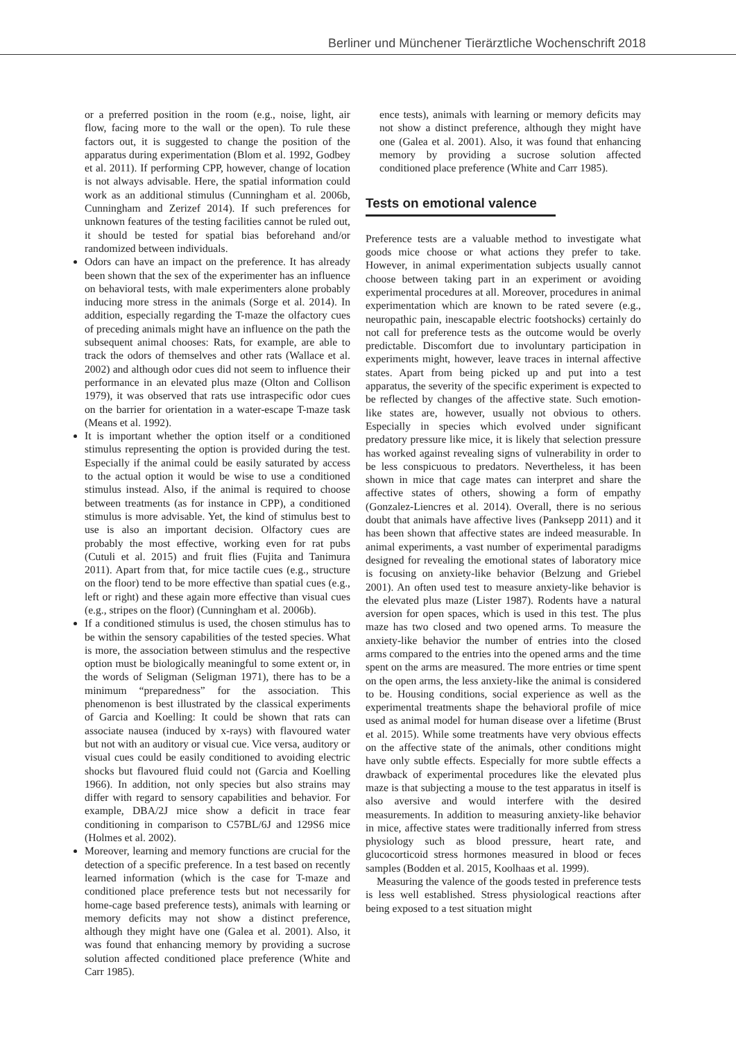Berliner und Münchener Tierärztliche Wochenschrift 2018
or a preferred position in the room (e.g., noise, light, air flow, facing more to the wall or the open). To rule these factors out, it is suggested to change the position of the apparatus during experimentation (Blom et al. 1992, Godbey et al. 2011). If performing CPP, however, change of location is not always advisable. Here, the spatial information could work as an additional stimulus (Cunningham et al. 2006b, Cunningham and Zerizef 2014). If such preferences for unknown features of the testing facilities cannot be ruled out, it should be tested for spatial bias beforehand and/or randomized between individuals.
Odors can have an impact on the preference. It has already been shown that the sex of the experimenter has an influence on behavioral tests, with male experimenters alone probably inducing more stress in the animals (Sorge et al. 2014). In addition, especially regarding the T-maze the olfactory cues of preceding animals might have an influence on the path the subsequent animal chooses: Rats, for example, are able to track the odors of themselves and other rats (Wallace et al. 2002) and although odor cues did not seem to influence their performance in an elevated plus maze (Olton and Collison 1979), it was observed that rats use intraspecific odor cues on the barrier for orientation in a water-escape T-maze task (Means et al. 1992).
It is important whether the option itself or a conditioned stimulus representing the option is provided during the test. Especially if the animal could be easily saturated by access to the actual option it would be wise to use a conditioned stimulus instead. Also, if the animal is required to choose between treatments (as for instance in CPP), a conditioned stimulus is more advisable. Yet, the kind of stimulus best to use is also an important decision. Olfactory cues are probably the most effective, working even for rat pubs (Cutuli et al. 2015) and fruit flies (Fujita and Tanimura 2011). Apart from that, for mice tactile cues (e.g., structure on the floor) tend to be more effective than spatial cues (e.g., left or right) and these again more effective than visual cues (e.g., stripes on the floor) (Cunningham et al. 2006b).
If a conditioned stimulus is used, the chosen stimulus has to be within the sensory capabilities of the tested species. What is more, the association between stimulus and the respective option must be biologically meaningful to some extent or, in the words of Seligman (Seligman 1971), there has to be a minimum “preparedness” for the association. This phenomenon is best illustrated by the classical experiments of Garcia and Koelling: It could be shown that rats can associate nausea (induced by x-rays) with flavoured water but not with an auditory or visual cue. Vice versa, auditory or visual cues could be easily conditioned to avoiding electric shocks but flavoured fluid could not (Garcia and Koelling 1966). In addition, not only species but also strains may differ with regard to sensory capabilities and behavior. For example, DBA/2J mice show a deficit in trace fear conditioning in comparison to C57BL/6J and 129S6 mice (Holmes et al. 2002).
Moreover, learning and memory functions are crucial for the detection of a specific preference. In a test based on recently learned information (which is the case for T-maze and conditioned place preference tests but not necessarily for home-cage based preference tests), animals with learning or memory deficits may not show a distinct preference, although they might have one (Galea et al. 2001). Also, it was found that enhancing memory by providing a sucrose solution affected conditioned place preference (White and Carr 1985).
ence tests), animals with learning or memory deficits may not show a distinct preference, although they might have one (Galea et al. 2001). Also, it was found that enhancing memory by providing a sucrose solution affected conditioned place preference (White and Carr 1985).
Tests on emotional valence
Preference tests are a valuable method to investigate what goods mice choose or what actions they prefer to take. However, in animal experimentation subjects usually cannot choose between taking part in an experiment or avoiding experimental procedures at all. Moreover, procedures in animal experimentation which are known to be rated severe (e.g., neuropathic pain, inescapable electric footshocks) certainly do not call for preference tests as the outcome would be overly predictable. Discomfort due to involuntary participation in experiments might, however, leave traces in internal affective states. Apart from being picked up and put into a test apparatus, the severity of the specific experiment is expected to be reflected by changes of the affective state. Such emotion-like states are, however, usually not obvious to others. Especially in species which evolved under significant predatory pressure like mice, it is likely that selection pressure has worked against revealing signs of vulnerability in order to be less conspicuous to predators. Nevertheless, it has been shown in mice that cage mates can interpret and share the affective states of others, showing a form of empathy (Gonzalez-Liencres et al. 2014). Overall, there is no serious doubt that animals have affective lives (Panksepp 2011) and it has been shown that affective states are indeed measurable. In animal experiments, a vast number of experimental paradigms designed for revealing the emotional states of laboratory mice is focusing on anxiety-like behavior (Belzung and Griebel 2001). An often used test to measure anxiety-like behavior is the elevated plus maze (Lister 1987). Rodents have a natural aversion for open spaces, which is used in this test. The plus maze has two closed and two opened arms. To measure the anxiety-like behavior the number of entries into the closed arms compared to the entries into the opened arms and the time spent on the arms are measured. The more entries or time spent on the open arms, the less anxiety-like the animal is considered to be. Housing conditions, social experience as well as the experimental treatments shape the behavioral profile of mice used as animal model for human disease over a lifetime (Brust et al. 2015). While some treatments have very obvious effects on the affective state of the animals, other conditions might have only subtle effects. Especially for more subtle effects a drawback of experimental procedures like the elevated plus maze is that subjecting a mouse to the test apparatus in itself is also aversive and would interfere with the desired measurements. In addition to measuring anxiety-like behavior in mice, affective states were traditionally inferred from stress physiology such as blood pressure, heart rate, and glucocorticoid stress hormones measured in blood or feces samples (Bodden et al. 2015, Koolhaas et al. 1999).
Measuring the valence of the goods tested in preference tests is less well established. Stress physiological reactions after being exposed to a test situation might